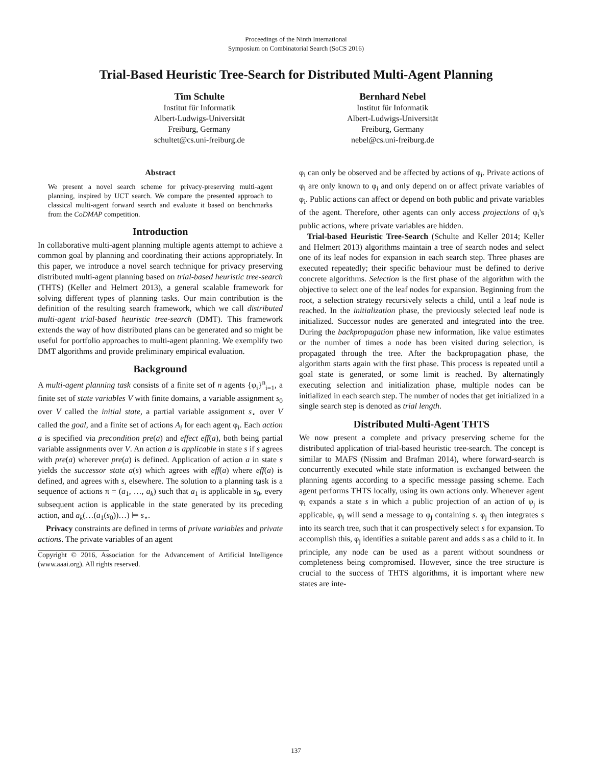Proceedings of the Ninth International
Symposium on Combinatorial Search (SoCS 2016)
Trial-Based Heuristic Tree-Search for Distributed Multi-Agent Planning
Tim Schulte
Institut für Informatik
Albert-Ludwigs-Universität
Freiburg, Germany
schultet@cs.uni-freiburg.de
Bernhard Nebel
Institut für Informatik
Albert-Ludwigs-Universität
Freiburg, Germany
nebel@cs.uni-freiburg.de
Abstract
We present a novel search scheme for privacy-preserving multi-agent planning, inspired by UCT search. We compare the presented approach to classical multi-agent forward search and evaluate it based on benchmarks from the CoDMAP competition.
Introduction
In collaborative multi-agent planning multiple agents attempt to achieve a common goal by planning and coordinating their actions appropriately. In this paper, we introduce a novel search technique for privacy preserving distributed multi-agent planning based on trial-based heuristic tree-search (THTS) (Keller and Helmert 2013), a general scalable framework for solving different types of planning tasks. Our main contribution is the definition of the resulting search framework, which we call distributed multi-agent trial-based heuristic tree-search (DMT). This framework extends the way of how distributed plans can be generated and so might be useful for portfolio approaches to multi-agent planning. We exemplify two DMT algorithms and provide preliminary empirical evaluation.
Background
A multi-agent planning task consists of a finite set of n agents {φ<sub>i</sub>}<sup>n</sup><sub>i=1</sub>, a finite set of state variables V with finite domains, a variable assignment s<sub>0</sub> over V called the initial state, a partial variable assignment s<sub>⋆</sub> over V called the goal, and a finite set of actions A<sub>i</sub> for each agent φ<sub>i</sub>. Each action a is specified via precondition pre(a) and effect eff(a), both being partial variable assignments over V. An action a is applicable in state s if s agrees with pre(a) wherever pre(a) is defined. Application of action a in state s yields the successor state a(s) which agrees with eff(a) where eff(a) is defined, and agrees with s, elsewhere. The solution to a planning task is a sequence of actions π = (a<sub>1</sub>, …, a<sub>k</sub>) such that a<sub>1</sub> is applicable in s<sub>0</sub>, every subsequent action is applicable in the state generated by its preceding action, and a<sub>k</sub>(…(a<sub>1</sub>(s<sub>0</sub>))…) ⊨ s<sub>⋆</sub>.
Privacy constraints are defined in terms of private variables and private actions. The private variables of an agent
Copyright © 2016, Association for the Advancement of Artificial Intelligence (www.aaai.org). All rights reserved.
φ<sub>i</sub> can only be observed and be affected by actions of φ<sub>i</sub>. Private actions of φ<sub>i</sub> are only known to φ<sub>i</sub> and only depend on or affect private variables of φ<sub>i</sub>. Public actions can affect or depend on both public and private variables of the agent. Therefore, other agents can only access projections of φ<sub>i</sub>'s public actions, where private variables are hidden.
Trial-based Heuristic Tree-Search (Schulte and Keller 2014; Keller and Helmert 2013) algorithms maintain a tree of search nodes and select one of its leaf nodes for expansion in each search step. Three phases are executed repeatedly; their specific behaviour must be defined to derive concrete algorithms. Selection is the first phase of the algorithm with the objective to select one of the leaf nodes for expansion. Beginning from the root, a selection strategy recursively selects a child, until a leaf node is reached. In the initialization phase, the previously selected leaf node is initialized. Successor nodes are generated and integrated into the tree. During the backpropagation phase new information, like value estimates or the number of times a node has been visited during selection, is propagated through the tree. After the backpropagation phase, the algorithm starts again with the first phase. This process is repeated until a goal state is generated, or some limit is reached. By alternatingly executing selection and initialization phase, multiple nodes can be initialized in each search step. The number of nodes that get initialized in a single search step is denoted as trial length.
Distributed Multi-Agent THTS
We now present a complete and privacy preserving scheme for the distributed application of trial-based heuristic tree-search. The concept is similar to MAFS (Nissim and Brafman 2014), where forward-search is concurrently executed while state information is exchanged between the planning agents according to a specific message passing scheme. Each agent performs THTS locally, using its own actions only. Whenever agent φ<sub>i</sub> expands a state s in which a public projection of an action of φ<sub>j</sub> is applicable, φ<sub>i</sub> will send a message to φ<sub>j</sub> containing s. φ<sub>j</sub> then integrates s into its search tree, such that it can prospectively select s for expansion. To accomplish this, φ<sub>j</sub> identifies a suitable parent and adds s as a child to it. In principle, any node can be used as a parent without soundness or completeness being compromised. However, since the tree structure is crucial to the success of THTS algorithms, it is important where new states are inte-
137